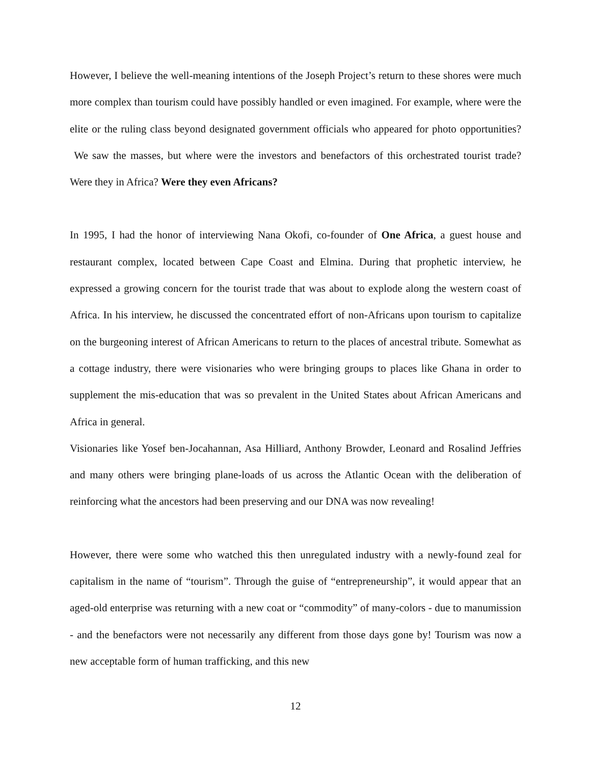However, I believe the well-meaning intentions of the Joseph Project’s return to these shores were much more complex than tourism could have possibly handled or even imagined. For example, where were the elite or the ruling class beyond designated government officials who appeared for photo opportunities? We saw the masses, but where were the investors and benefactors of this orchestrated tourist trade? Were they in Africa? Were they even Africans?
In 1995, I had the honor of interviewing Nana Okofi, co-founder of One Africa, a guest house and restaurant complex, located between Cape Coast and Elmina. During that prophetic interview, he expressed a growing concern for the tourist trade that was about to explode along the western coast of Africa. In his interview, he discussed the concentrated effort of non-Africans upon tourism to capitalize on the burgeoning interest of African Americans to return to the places of ancestral tribute. Somewhat as a cottage industry, there were visionaries who were bringing groups to places like Ghana in order to supplement the mis-education that was so prevalent in the United States about African Americans and Africa in general.
Visionaries like Yosef ben-Jocahannan, Asa Hilliard, Anthony Browder, Leonard and Rosalind Jeffries and many others were bringing plane-loads of us across the Atlantic Ocean with the deliberation of reinforcing what the ancestors had been preserving and our DNA was now revealing!
However, there were some who watched this then unregulated industry with a newly-found zeal for capitalism in the name of “tourism”. Through the guise of “entrepreneurship”, it would appear that an aged-old enterprise was returning with a new coat or “commodity” of many-colors - due to manumission - and the benefactors were not necessarily any different from those days gone by! Tourism was now a new acceptable form of human trafficking, and this new
12